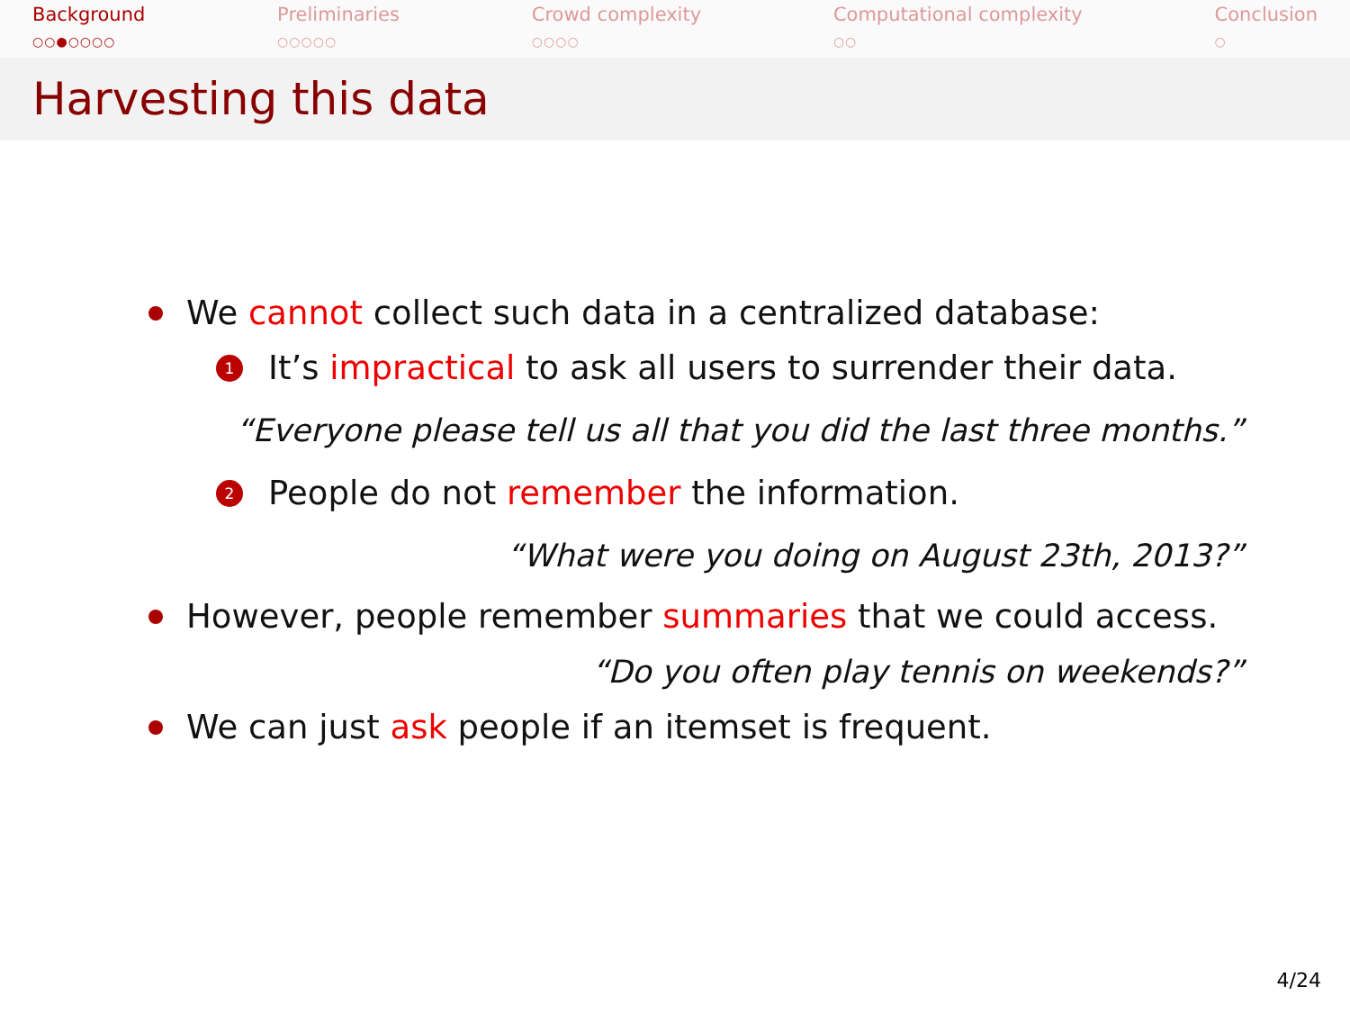Background
○○●○○○○
Preliminaries
○○○○○
Crowd complexity
○○○○
Computational complexity
○○
Conclusion
○
Harvesting this data
We cannot collect such data in a centralized database:
1 It’s impractical to ask all users to surrender their data.
“Everyone please tell us all that you did the last three months.”
2 People do not remember the information.
“What were you doing on August 23th, 2013?”
However, people remember summaries that we could access.
“Do you often play tennis on weekends?”
We can just ask people if an itemset is frequent.
4/24